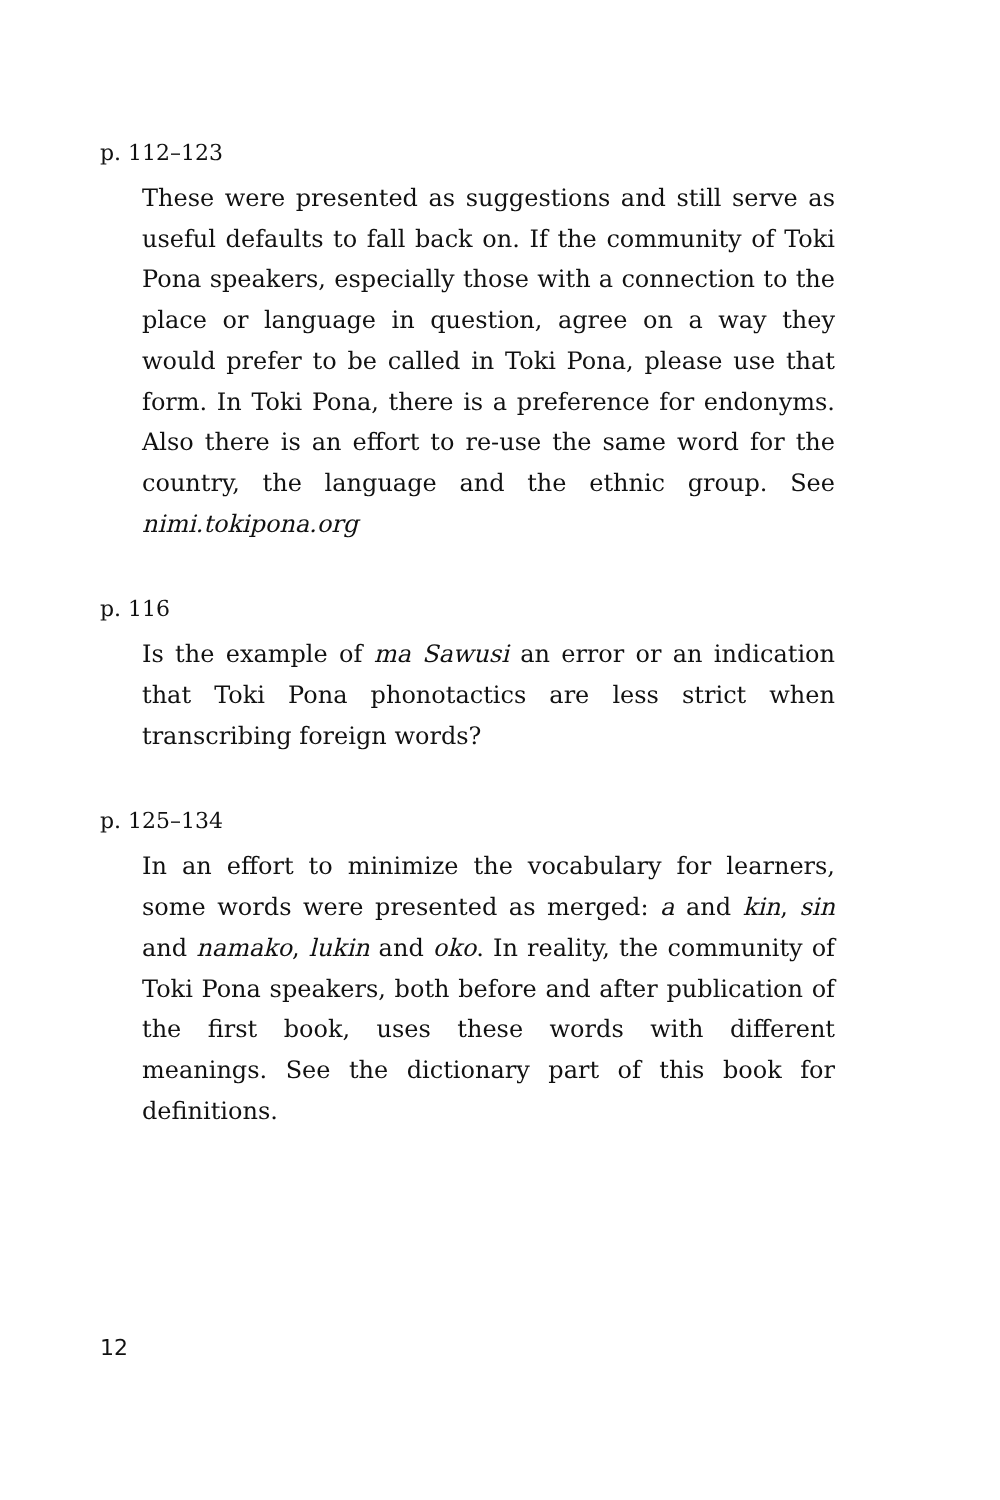p. 112–123
These were presented as suggestions and still serve as useful defaults to fall back on. If the community of Toki Pona speakers, especially those with a connection to the place or language in question, agree on a way they would prefer to be called in Toki Pona, please use that form. In Toki Pona, there is a preference for endonyms. Also there is an effort to re-use the same word for the country, the language and the ethnic group. See nimi.tokipona.org
p. 116
Is the example of ma Sawusi an error or an indication that Toki Pona phonotactics are less strict when transcribing foreign words?
p. 125–134
In an effort to minimize the vocabulary for learners, some words were presented as merged: a and kin, sin and namako, lukin and oko. In reality, the community of Toki Pona speakers, both before and after publication of the first book, uses these words with different meanings. See the dictionary part of this book for definitions.
12